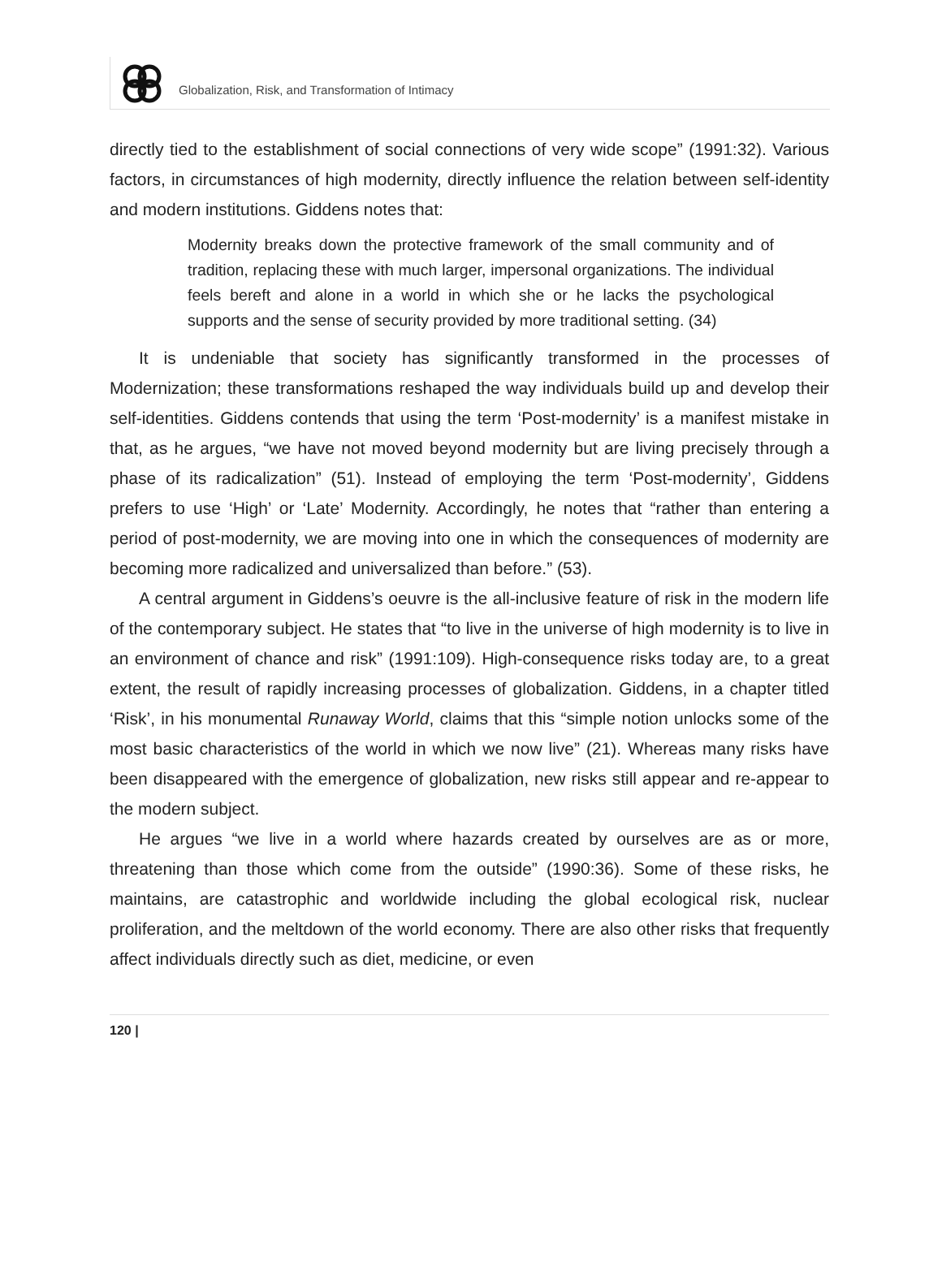Globalization, Risk, and Transformation of Intimacy
directly tied to the establishment of social connections of very wide scope” (1991:32). Various factors, in circumstances of high modernity, directly influence the relation between self-identity and modern institutions. Giddens notes that:
Modernity breaks down the protective framework of the small community and of tradition, replacing these with much larger, impersonal organizations. The individual feels bereft and alone in a world in which she or he lacks the psychological supports and the sense of security provided by more traditional setting. (34)
It is undeniable that society has significantly transformed in the processes of Modernization; these transformations reshaped the way individuals build up and develop their self-identities. Giddens contends that using the term ‘Post-modernity’ is a manifest mistake in that, as he argues, “we have not moved beyond modernity but are living precisely through a phase of its radicalization” (51). Instead of employing the term ‘Post-modernity’, Giddens prefers to use ‘High’ or ‘Late’ Modernity. Accordingly, he notes that “rather than entering a period of post-modernity, we are moving into one in which the consequences of modernity are becoming more radicalized and universalized than before.” (53).
A central argument in Giddens’s oeuvre is the all-inclusive feature of risk in the modern life of the contemporary subject. He states that “to live in the universe of high modernity is to live in an environment of chance and risk” (1991:109). High-consequence risks today are, to a great extent, the result of rapidly increasing processes of globalization. Giddens, in a chapter titled ‘Risk’, in his monumental Runaway World, claims that this “simple notion unlocks some of the most basic characteristics of the world in which we now live” (21). Whereas many risks have been disappeared with the emergence of globalization, new risks still appear and re-appear to the modern subject.
He argues “we live in a world where hazards created by ourselves are as or more, threatening than those which come from the outside” (1990:36). Some of these risks, he maintains, are catastrophic and worldwide including the global ecological risk, nuclear proliferation, and the meltdown of the world economy. There are also other risks that frequently affect individuals directly such as diet, medicine, or even
120 |